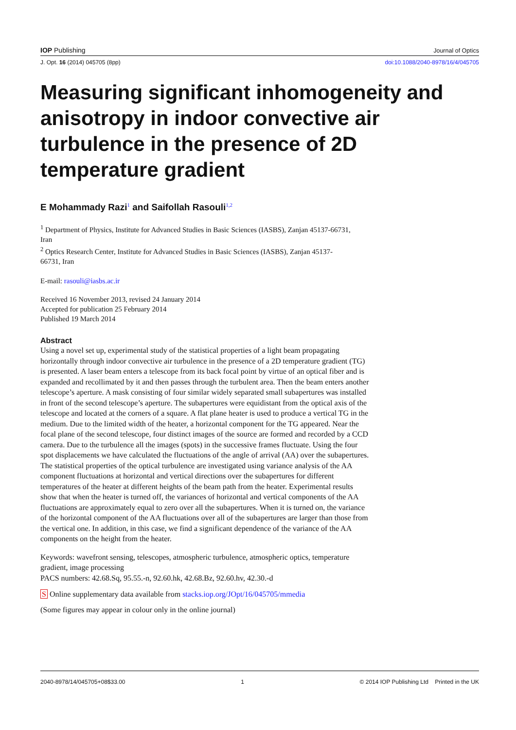IOP Publishing Journal of Optics
J. Opt. 16 (2014) 045705 (8pp) doi:10.1088/2040-8978/16/4/045705
Measuring significant inhomogeneity and anisotropy in indoor convective air turbulence in the presence of 2D temperature gradient
E Mohammady Razi<sup>1</sup> and Saifollah Rasouli<sup>1,2</sup>
<sup>1</sup> Department of Physics, Institute for Advanced Studies in Basic Sciences (IASBS), Zanjan 45137-66731, Iran
<sup>2</sup> Optics Research Center, Institute for Advanced Studies in Basic Sciences (IASBS), Zanjan 45137-66731, Iran
E-mail: rasouli@iasbs.ac.ir
Received 16 November 2013, revised 24 January 2014
Accepted for publication 25 February 2014
Published 19 March 2014
Abstract
Using a novel set up, experimental study of the statistical properties of a light beam propagating horizontally through indoor convective air turbulence in the presence of a 2D temperature gradient (TG) is presented. A laser beam enters a telescope from its back focal point by virtue of an optical fiber and is expanded and recollimated by it and then passes through the turbulent area. Then the beam enters another telescope’s aperture. A mask consisting of four similar widely separated small subapertures was installed in front of the second telescope’s aperture. The subapertures were equidistant from the optical axis of the telescope and located at the corners of a square. A flat plane heater is used to produce a vertical TG in the medium. Due to the limited width of the heater, a horizontal component for the TG appeared. Near the focal plane of the second telescope, four distinct images of the source are formed and recorded by a CCD camera. Due to the turbulence all the images (spots) in the successive frames fluctuate. Using the four spot displacements we have calculated the fluctuations of the angle of arrival (AA) over the subapertures. The statistical properties of the optical turbulence are investigated using variance analysis of the AA component fluctuations at horizontal and vertical directions over the subapertures for different temperatures of the heater at different heights of the beam path from the heater. Experimental results show that when the heater is turned off, the variances of horizontal and vertical components of the AA fluctuations are approximately equal to zero over all the subapertures. When it is turned on, the variance of the horizontal component of the AA fluctuations over all of the subapertures are larger than those from the vertical one. In addition, in this case, we find a significant dependence of the variance of the AA components on the height from the heater.
Keywords: wavefront sensing, telescopes, atmospheric turbulence, atmospheric optics, temperature gradient, image processing
PACS numbers: 42.68.Sq, 95.55.-n, 92.60.hk, 42.68.Bz, 92.60.hv, 42.30.-d
S Online supplementary data available from stacks.iop.org/JOpt/16/045705/mmedia
(Some figures may appear in colour only in the online journal)
2040-8978/14/045705+08$33.00 1 © 2014 IOP Publishing Ltd Printed in the UK